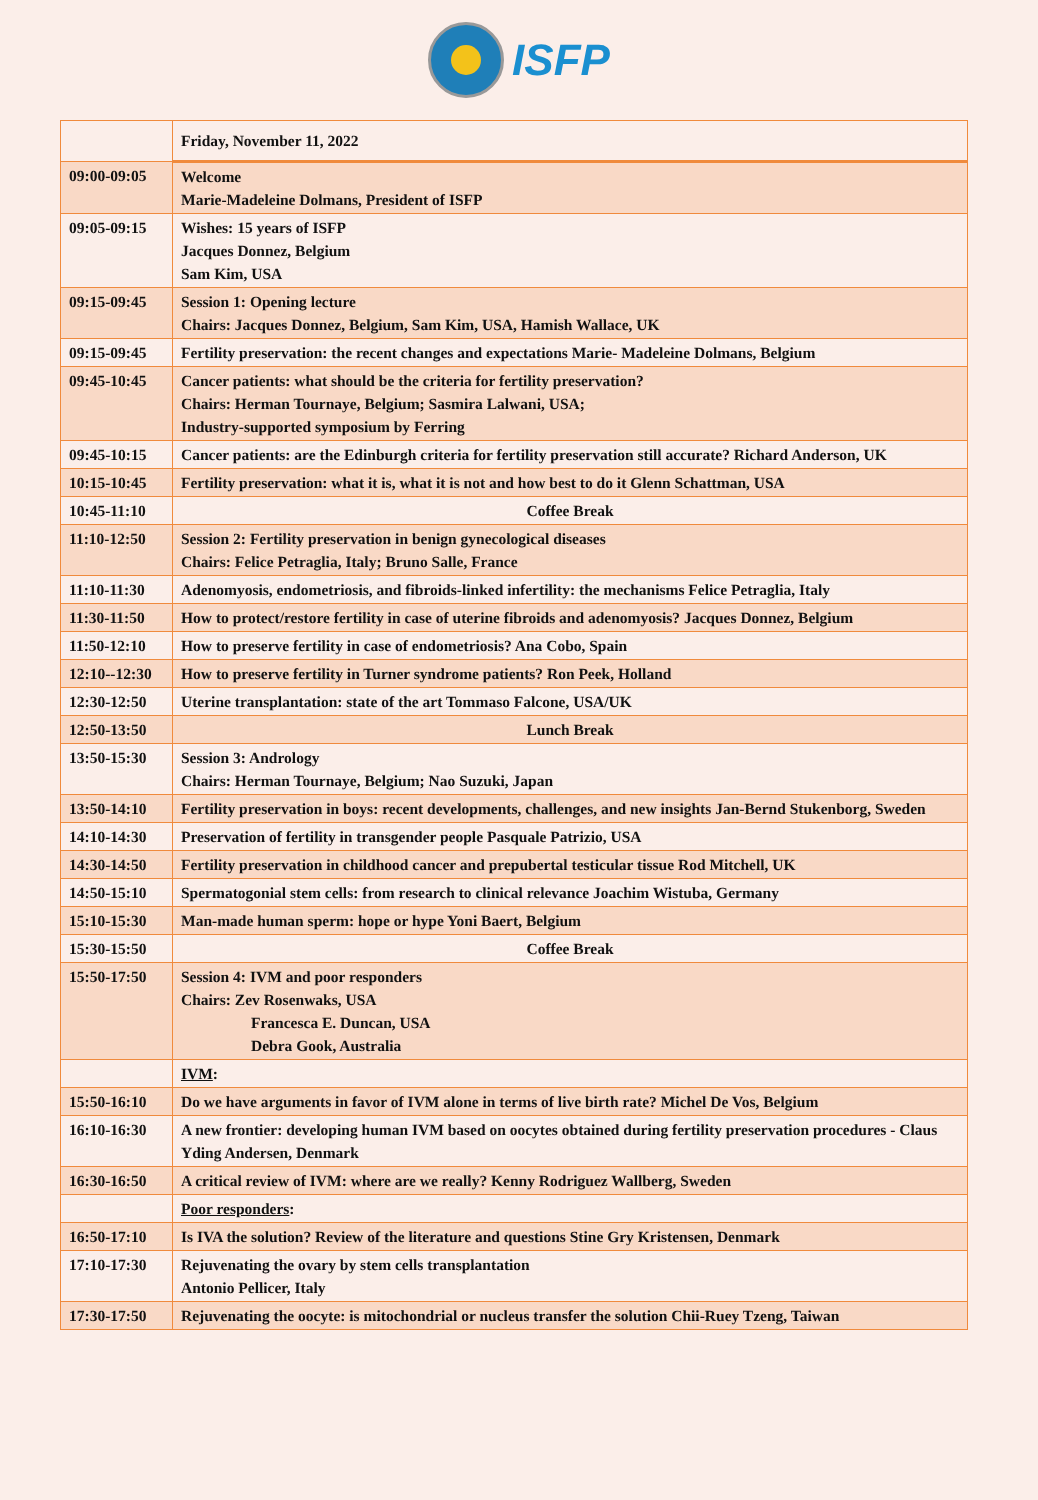ISFP
| | Friday, November 11, 2022 |
| 09:00-09:05 | Welcome Marie-Madeleine Dolmans, President of ISFP |
| 09:05-09:15 | Wishes: 15 years of ISFP Jacques Donnez, Belgium Sam Kim, USA |
| 09:15-09:45 | Session 1: Opening lecture Chairs: Jacques Donnez, Belgium, Sam Kim, USA, Hamish Wallace, UK |
| 09:15-09:45 | Fertility preservation: the recent changes and expectations Marie- Madeleine Dolmans, Belgium |
| 09:45-10:45 | Cancer patients: what should be the criteria for fertility preservation? Chairs: Herman Tournaye, Belgium; Sasmira Lalwani, USA; Industry-supported symposium by Ferring |
| 09:45-10:15 | Cancer patients: are the Edinburgh criteria for fertility preservation still accurate? Richard Anderson, UK |
| 10:15-10:45 | Fertility preservation: what it is, what it is not and how best to do it Glenn Schattman, USA |
| 10:45-11:10 | Coffee Break |
| 11:10-12:50 | Session 2: Fertility preservation in benign gynecological diseases Chairs: Felice Petraglia, Italy; Bruno Salle, France |
| 11:10-11:30 | Adenomyosis, endometriosis, and fibroids-linked infertility: the mechanisms Felice Petraglia, Italy |
| 11:30-11:50 | How to protect/restore fertility in case of uterine fibroids and adenomyosis? Jacques Donnez, Belgium |
| 11:50-12:10 | How to preserve fertility in case of endometriosis? Ana Cobo, Spain |
| 12:10--12:30 | How to preserve fertility in Turner syndrome patients? Ron Peek, Holland |
| 12:30-12:50 | Uterine transplantation: state of the art Tommaso Falcone, USA/UK |
| 12:50-13:50 | Lunch Break |
| 13:50-15:30 | Session 3: Andrology Chairs: Herman Tournaye, Belgium; Nao Suzuki, Japan |
| 13:50-14:10 | Fertility preservation in boys: recent developments, challenges, and new insights Jan-Bernd Stukenborg, Sweden |
| 14:10-14:30 | Preservation of fertility in transgender people Pasquale Patrizio, USA |
| 14:30-14:50 | Fertility preservation in childhood cancer and prepubertal testicular tissue Rod Mitchell, UK |
| 14:50-15:10 | Spermatogonial stem cells: from research to clinical relevance Joachim Wistuba, Germany |
| 15:10-15:30 | Man-made human sperm: hope or hype Yoni Baert, Belgium |
| 15:30-15:50 | Coffee Break |
| 15:50-17:50 | Session 4: IVM and poor responders Chairs: Zev Rosenwaks, USA Francesca E. Duncan, USA Debra Gook, Australia |
| | IVM : |
| 15:50-16:10 | Do we have arguments in favor of IVM alone in terms of live birth rate? Michel De Vos, Belgium |
| 16:10-16:30 | A new frontier: developing human IVM based on oocytes obtained during fertility preservation procedures - Claus Yding Andersen, Denmark |
| 16:30-16:50 | A critical review of IVM: where are we really? Kenny Rodriguez Wallberg, Sweden |
| | Poor responders : |
| 16:50-17:10 | Is IVA the solution? Review of the literature and questions Stine Gry Kristensen, Denmark |
| 17:10-17:30 | Rejuvenating the ovary by stem cells transplantation Antonio Pellicer, Italy |
| 17:30-17:50 | Rejuvenating the oocyte: is mitochondrial or nucleus transfer the solution Chii-Ruey Tzeng, Taiwan |